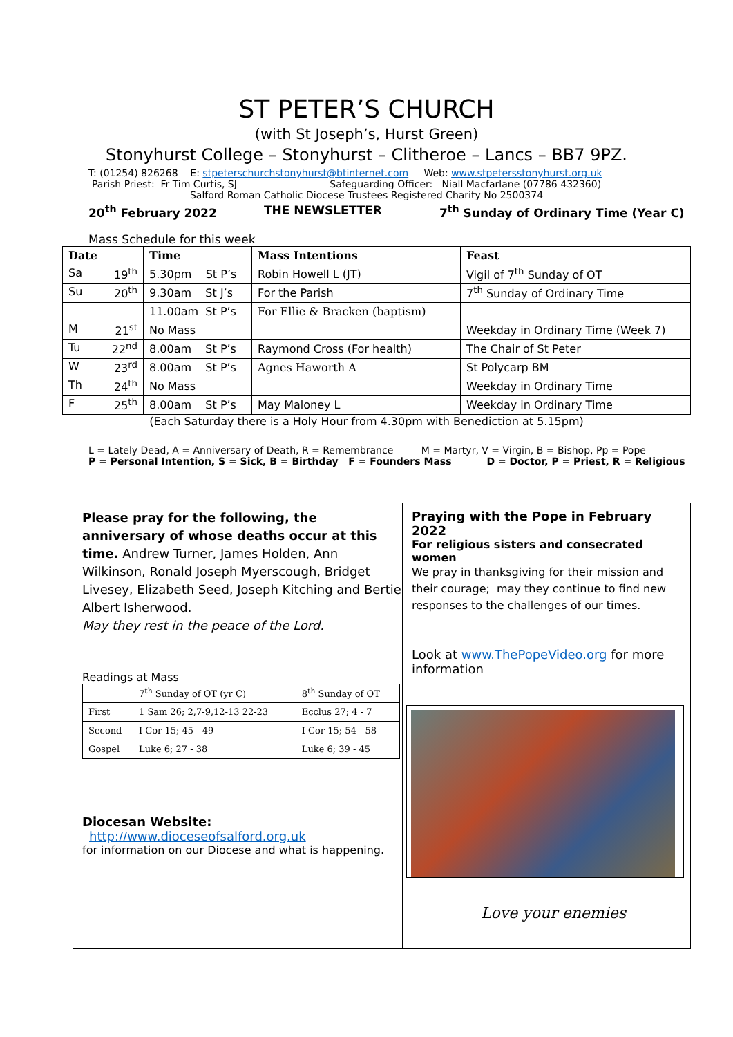ST PETER’S CHURCH
(with St Joseph’s, Hurst Green)
Stonyhurst College – Stonyhurst – Clitheroe – Lancs – BB7 9PZ.
T: (01254) 826268 E: stpeterschurchstonyhurst@btinternet.com Web: www.stpetersstonyhurst.org.uk
Parish Priest: Fr Tim Curtis, SJ Safeguarding Officer: Niall Macfarlane (07786 432360)
Salford Roman Catholic Diocese Trustees Registered Charity No 2500374
20<sup>th</sup> February 2022 THE NEWSLETTER 7<sup>th</sup> Sunday of Ordinary Time (Year C)
Mass Schedule for this week
| Date | Time | Mass Intentions | Feast |
| --- | --- | --- | --- |
| Sa 19<sup>th</sup> | 5.30pm St P’s | Robin Howell L (JT) | Vigil of 7<sup>th</sup> Sunday of OT |
| Su 20<sup>th</sup> | 9.30am St J’s | For the Parish | 7<sup>th</sup> Sunday of Ordinary Time |
| | 11.00am St P’s | For Ellie & Bracken (baptism) | |
| M 21<sup>st</sup> | No Mass | | Weekday in Ordinary Time (Week 7) |
| Tu 22<sup>nd</sup> | 8.00am St P’s | Raymond Cross (For health) | The Chair of St Peter |
| W 23<sup>rd</sup> | 8.00am St P’s | Agnes Haworth A | St Polycarp BM |
| Th 24<sup>th</sup> | No Mass | | Weekday in Ordinary Time |
| F 25<sup>th</sup> | 8.00am St P’s | May Maloney L | Weekday in Ordinary Time |
(Each Saturday there is a Holy Hour from 4.30pm with Benediction at 5.15pm)
L = Lately Dead, A = Anniversary of Death, R = Remembrance M = Martyr, V = Virgin, B = Bishop, Pp = Pope
P = Personal Intention, S = Sick, B = Birthday F = Founders Mass D = Doctor, P = Priest, R = Religious
Please pray for the following, the anniversary of whose deaths occur at this time. Andrew Turner, James Holden, Ann Wilkinson, Ronald Joseph Myerscough, Bridget Livesey, Elizabeth Seed, Joseph Kitching and Bertie Albert Isherwood.
May they rest in the peace of the Lord.
Readings at Mass
| | 7<sup>th</sup> Sunday of OT (yr C) | 8<sup>th</sup> Sunday of OT |
| First | 1 Sam 26; 2,7-9,12-13 22-23 | Ecclus 27; 4 - 7 |
| Second | I Cor 15; 45 - 49 | I Cor 15; 54 - 58 |
| Gospel | Luke 6; 27 - 38 | Luke 6; 39 - 45 |
Diocesan Website:
http://www.dioceseofsalford.org.uk
for information on our Diocese and what is happening.
Praying with the Pope in February 2022
For religious sisters and consecrated women
We pray in thanksgiving for their mission and their courage; may they continue to find new responses to the challenges of our times.
Look at www.ThePopeVideo.org for more information
Love your enemies